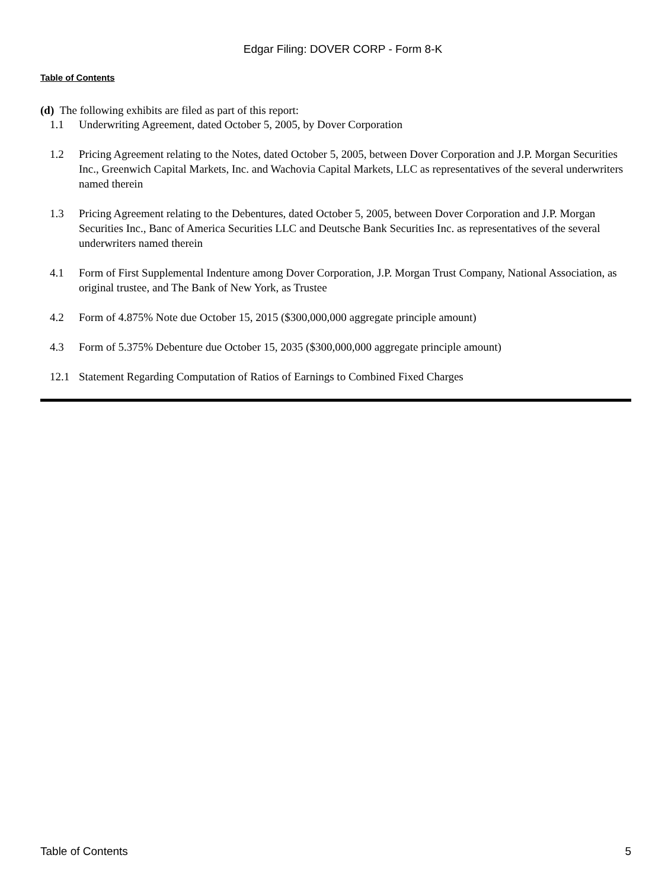Edgar Filing: DOVER CORP - Form 8-K
Table of Contents
(d) The following exhibits are filed as part of this report:
| 1.1 | Underwriting Agreement, dated October 5, 2005, by Dover Corporation |
| 1.2 | Pricing Agreement relating to the Notes, dated October 5, 2005, between Dover Corporation and J.P. Morgan Securities Inc., Greenwich Capital Markets, Inc. and Wachovia Capital Markets, LLC as representatives of the several underwriters named therein |
| 1.3 | Pricing Agreement relating to the Debentures, dated October 5, 2005, between Dover Corporation and J.P. Morgan Securities Inc., Banc of America Securities LLC and Deutsche Bank Securities Inc. as representatives of the several underwriters named therein |
| 4.1 | Form of First Supplemental Indenture among Dover Corporation, J.P. Morgan Trust Company, National Association, as original trustee, and The Bank of New York, as Trustee |
| 4.2 | Form of 4.875% Note due October 15, 2015 ($300,000,000 aggregate principle amount) |
| 4.3 | Form of 5.375% Debenture due October 15, 2035 ($300,000,000 aggregate principle amount) |
| 12.1 | Statement Regarding Computation of Ratios of Earnings to Combined Fixed Charges |
Table of Contents 5